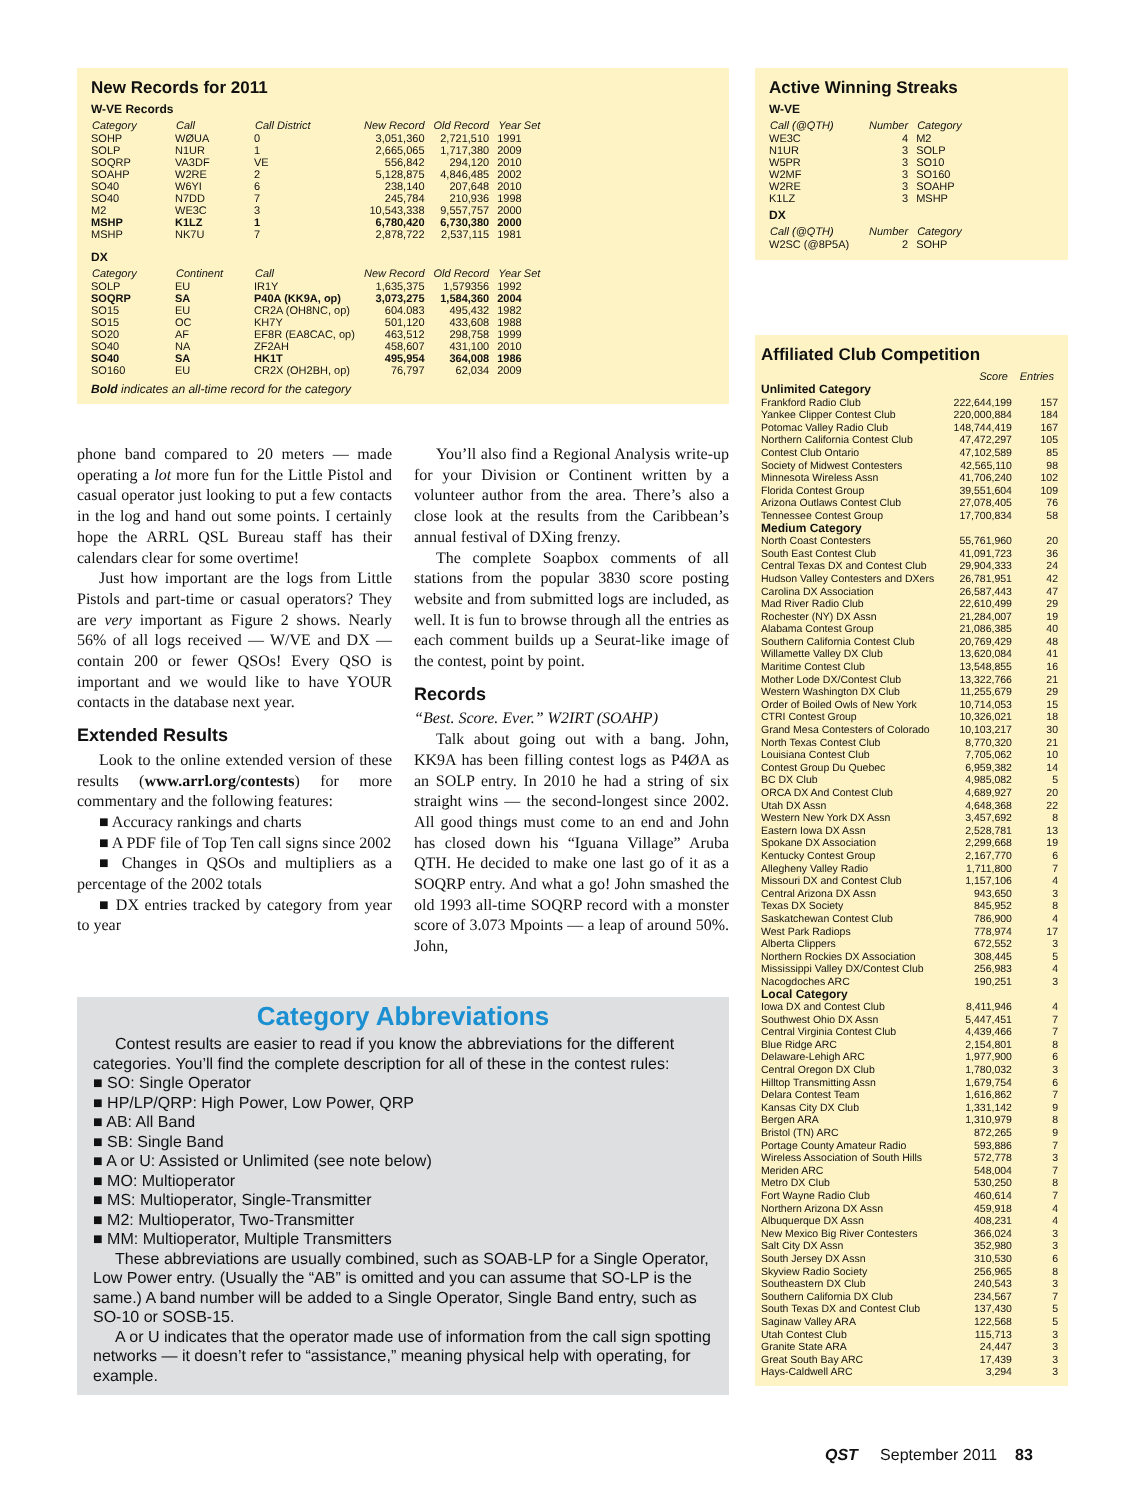New Records for 2011
W-VE Records
| Category | Call | Call District | New Record | Old Record | Year Set |
| --- | --- | --- | --- | --- | --- |
| SOHP | WØUA | 0 | 3,051,360 | 2,721,510 | 1991 |
| SOLP | N1UR | 1 | 2,665,065 | 1,717,380 | 2009 |
| SOQRP | VA3DF | VE | 556,842 | 294,120 | 2010 |
| SOAHP | W2RE | 2 | 5,128,875 | 4,846,485 | 2002 |
| SO40 | W6YI | 6 | 238,140 | 207,648 | 2010 |
| SO40 | N7DD | 7 | 245,784 | 210,936 | 1998 |
| M2 | WE3C | 3 | 10,543,338 | 9,557,757 | 2000 |
| MSHP | K1LZ | 1 | 6,780,420 | 6,730,380 | 2000 |
| MSHP | NK7U | 7 | 2,878,722 | 2,537,115 | 1981 |
DX
| Category | Continent | Call | New Record | Old Record | Year Set |
| --- | --- | --- | --- | --- | --- |
| SOLP | EU | IR1Y | 1,635,375 | 1,579356 | 1992 |
| SOQRP | SA | P40A (KK9A, op) | 3,073,275 | 1,584,360 | 2004 |
| SO15 | EU | CR2A (OH8NC, op) | 604.083 | 495,432 | 1982 |
| SO15 | OC | KH7Y | 501,120 | 433,608 | 1988 |
| SO20 | AF | EF8R (EA8CAC, op) | 463,512 | 298,758 | 1999 |
| SO40 | NA | ZF2AH | 458,607 | 431,100 | 2010 |
| SO40 | SA | HK1T | 495,954 | 364,008 | 1986 |
| SO160 | EU | CR2X (OH2BH, op) | 76,797 | 62,034 | 2009 |
Bold indicates an all-time record for the category
phone band compared to 20 meters — made operating a lot more fun for the Little Pistol and casual operator just looking to put a few contacts in the log and hand out some points. I certainly hope the ARRL QSL Bureau staff has their calendars clear for some overtime!
Just how important are the logs from Little Pistols and part-time or casual operators? They are very important as Figure 2 shows. Nearly 56% of all logs received — W/VE and DX — contain 200 or fewer QSOs! Every QSO is important and we would like to have YOUR contacts in the database next year.
Extended Results
Look to the online extended version of these results (www.arrl.org/contests) for more commentary and the following features:
■ Accuracy rankings and charts
■ A PDF file of Top Ten call signs since 2002
■ Changes in QSOs and multipliers as a percentage of the 2002 totals
■ DX entries tracked by category from year to year
You’ll also find a Regional Analysis write-up for your Division or Continent written by a volunteer author from the area. There’s also a close look at the results from the Caribbean’s annual festival of DXing frenzy.
The complete Soapbox comments of all stations from the popular 3830 score posting website and from submitted logs are included, as well. It is fun to browse through all the entries as each comment builds up a Seurat-like image of the contest, point by point.
Records
“Best. Score. Ever.” W2IRT (SOAHP)
Talk about going out with a bang. John, KK9A has been filling contest logs as P4ØA as an SOLP entry. In 2010 he had a string of six straight wins — the second-longest since 2002. All good things must come to an end and John has closed down his “Iguana Village” Aruba QTH. He decided to make one last go of it as a SOQRP entry. And what a go! John smashed the old 1993 all-time SOQRP record with a monster score of 3.073 Mpoints — a leap of around 50%. John,
Category Abbreviations
Contest results are easier to read if you know the abbreviations for the different categories. You’ll find the complete description for all of these in the contest rules:
■ SO: Single Operator
■ HP/LP/QRP: High Power, Low Power, QRP
■ AB: All Band
■ SB: Single Band
■ A or U: Assisted or Unlimited (see note below)
■ MO: Multioperator
■ MS: Multioperator, Single-Transmitter
■ M2: Multioperator, Two-Transmitter
■ MM: Multioperator, Multiple Transmitters
These abbreviations are usually combined, such as SOAB-LP for a Single Operator, Low Power entry. (Usually the “AB” is omitted and you can assume that SO-LP is the same.) A band number will be added to a Single Operator, Single Band entry, such as SO-10 or SOSB-15.
A or U indicates that the operator made use of information from the call sign spotting networks — it doesn’t refer to “assistance,” meaning physical help with operating, for example.
Active Winning Streaks
W-VE
| Call (@QTH) | Number | Category |
| --- | --- | --- |
| WE3C | 4 | M2 |
| N1UR | 3 | SOLP |
| W5PR | 3 | SO10 |
| W2MF | 3 | SO160 |
| W2RE | 3 | SOAHP |
| K1LZ | 3 | MSHP |
DX
| Call (@QTH) | Number | Category |
| --- | --- | --- |
| W2SC (@8P5A) | 2 | SOHP |
Affiliated Club Competition
| | Score | Entries |
| Unlimited Category | | |
| Frankford Radio Club | 222,644,199 | 157 |
| Yankee Clipper Contest Club | 220,000,884 | 184 |
| Potomac Valley Radio Club | 148,744,419 | 167 |
| Northern California Contest Club | 47,472,297 | 105 |
| Contest Club Ontario | 47,102,589 | 85 |
| Society of Midwest Contesters | 42,565,110 | 98 |
| Minnesota Wireless Assn | 41,706,240 | 102 |
| Florida Contest Group | 39,551,604 | 109 |
| Arizona Outlaws Contest Club | 27,078,405 | 76 |
| Tennessee Contest Group | 17,700,834 | 58 |
| Medium Category | | |
| North Coast Contesters | 55,761,960 | 20 |
| South East Contest Club | 41,091,723 | 36 |
| Central Texas DX and Contest Club | 29,904,333 | 24 |
| Hudson Valley Contesters and DXers | 26,781,951 | 42 |
| Carolina DX Association | 26,587,443 | 47 |
| Mad River Radio Club | 22,610,499 | 29 |
| Rochester (NY) DX Assn | 21,284,007 | 19 |
| Alabama Contest Group | 21,086,385 | 40 |
| Southern California Contest Club | 20,769,429 | 48 |
| Willamette Valley DX Club | 13,620,084 | 41 |
| Maritime Contest Club | 13,548,855 | 16 |
| Mother Lode DX/Contest Club | 13,322,766 | 21 |
| Western Washington DX Club | 11,255,679 | 29 |
| Order of Boiled Owls of New York | 10,714,053 | 15 |
| CTRI Contest Group | 10,326,021 | 18 |
| Grand Mesa Contesters of Colorado | 10,103,217 | 30 |
| North Texas Contest Club | 8,770,320 | 21 |
| Louisiana Contest Club | 7,705,062 | 10 |
| Contest Group Du Quebec | 6,959,382 | 14 |
| BC DX Club | 4,985,082 | 5 |
| ORCA DX And Contest Club | 4,689,927 | 20 |
| Utah DX Assn | 4,648,368 | 22 |
| Western New York DX Assn | 3,457,692 | 8 |
| Eastern Iowa DX Assn | 2,528,781 | 13 |
| Spokane DX Association | 2,299,668 | 19 |
| Kentucky Contest Group | 2,167,770 | 6 |
| Allegheny Valley Radio | 1,711,800 | 7 |
| Missouri DX and Contest Club | 1,157,106 | 4 |
| Central Arizona DX Assn | 943,650 | 3 |
| Texas DX Society | 845,952 | 8 |
| Saskatchewan Contest Club | 786,900 | 4 |
| West Park Radiops | 778,974 | 17 |
| Alberta Clippers | 672,552 | 3 |
| Northern Rockies DX Association | 308,445 | 5 |
| Mississippi Valley DX/Contest Club | 256,983 | 4 |
| Nacogdoches ARC | 190,251 | 3 |
| Local Category | | |
| Iowa DX and Contest Club | 8,411,946 | 4 |
| Southwest Ohio DX Assn | 5,447,451 | 7 |
| Central Virginia Contest Club | 4,439,466 | 7 |
| Blue Ridge ARC | 2,154,801 | 8 |
| Delaware-Lehigh ARC | 1,977,900 | 6 |
| Central Oregon DX Club | 1,780,032 | 3 |
| Hilltop Transmitting Assn | 1,679,754 | 6 |
| Delara Contest Team | 1,616,862 | 7 |
| Kansas City DX Club | 1,331,142 | 9 |
| Bergen ARA | 1,310,979 | 8 |
| Bristol (TN) ARC | 872,265 | 9 |
| Portage County Amateur Radio | 593,886 | 7 |
| Wireless Association of South Hills | 572,778 | 3 |
| Meriden ARC | 548,004 | 7 |
| Metro DX Club | 530,250 | 8 |
| Fort Wayne Radio Club | 460,614 | 7 |
| Northern Arizona DX Assn | 459,918 | 4 |
| Albuquerque DX Assn | 408,231 | 4 |
| New Mexico Big River Contesters | 366,024 | 3 |
| Salt City DX Assn | 352,980 | 3 |
| South Jersey DX Assn | 310,530 | 6 |
| Skyview Radio Society | 256,965 | 8 |
| Southeastern DX Club | 240,543 | 3 |
| Southern California DX Club | 234,567 | 7 |
| South Texas DX and Contest Club | 137,430 | 5 |
| Saginaw Valley ARA | 122,568 | 5 |
| Utah Contest Club | 115,713 | 3 |
| Granite State ARA | 24,447 | 3 |
| Great South Bay ARC | 17,439 | 3 |
| Hays-Caldwell ARC | 3,294 | 3 |
QST September 2011 83